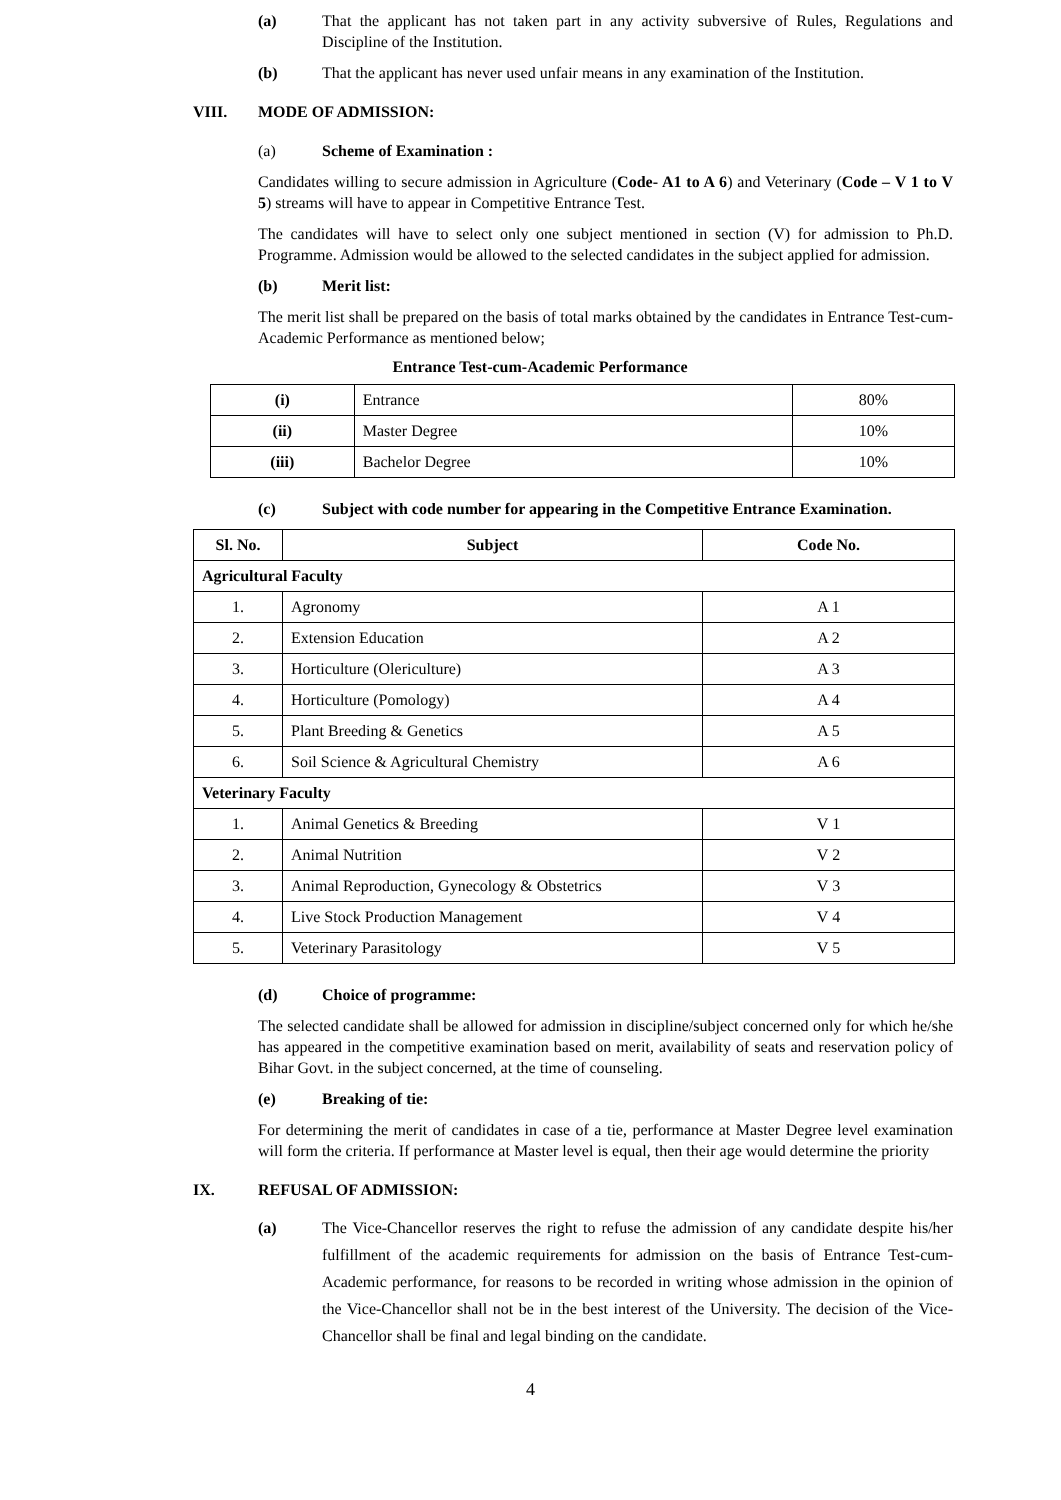(a) That the applicant has not taken part in any activity subversive of Rules, Regulations and Discipline of the Institution.
(b) That the applicant has never used unfair means in any examination of the Institution.
VIII. MODE OF ADMISSION:
(a) Scheme of Examination :
Candidates willing to secure admission in Agriculture (Code- A1 to A 6) and Veterinary (Code – V 1 to V 5) streams will have to appear in Competitive Entrance Test.
The candidates will have to select only one subject mentioned in section (V) for admission to Ph.D. Programme. Admission would be allowed to the selected candidates in the subject applied for admission.
(b) Merit list:
The merit list shall be prepared on the basis of total marks obtained by the candidates in Entrance Test-cum-Academic Performance as mentioned below;
Entrance Test-cum-Academic Performance
| (i) | Entrance | 80% |
| (ii) | Master Degree | 10% |
| (iii) | Bachelor Degree | 10% |
(c) Subject with code number for appearing in the Competitive Entrance Examination.
| Sl. No. | Subject | Code No. |
| --- | --- | --- |
| Agricultural Faculty | | |
| 1. | Agronomy | A 1 |
| 2. | Extension Education | A 2 |
| 3. | Horticulture (Olericulture) | A 3 |
| 4. | Horticulture (Pomology) | A 4 |
| 5. | Plant Breeding & Genetics | A 5 |
| 6. | Soil Science & Agricultural Chemistry | A 6 |
| Veterinary Faculty | | |
| 1. | Animal Genetics & Breeding | V 1 |
| 2. | Animal Nutrition | V 2 |
| 3. | Animal Reproduction, Gynecology & Obstetrics | V 3 |
| 4. | Live Stock Production Management | V 4 |
| 5. | Veterinary Parasitology | V 5 |
(d) Choice of programme:
The selected candidate shall be allowed for admission in discipline/subject concerned only for which he/she has appeared in the competitive examination based on merit, availability of seats and reservation policy of Bihar Govt. in the subject concerned, at the time of counseling.
(e) Breaking of tie:
For determining the merit of candidates in case of a tie, performance at Master Degree level examination will form the criteria. If performance at Master level is equal, then their age would determine the priority
IX. REFUSAL OF ADMISSION:
(a) The Vice-Chancellor reserves the right to refuse the admission of any candidate despite his/her fulfillment of the academic requirements for admission on the basis of Entrance Test-cum-Academic performance, for reasons to be recorded in writing whose admission in the opinion of the Vice-Chancellor shall not be in the best interest of the University. The decision of the Vice-Chancellor shall be final and legal binding on the candidate.
4